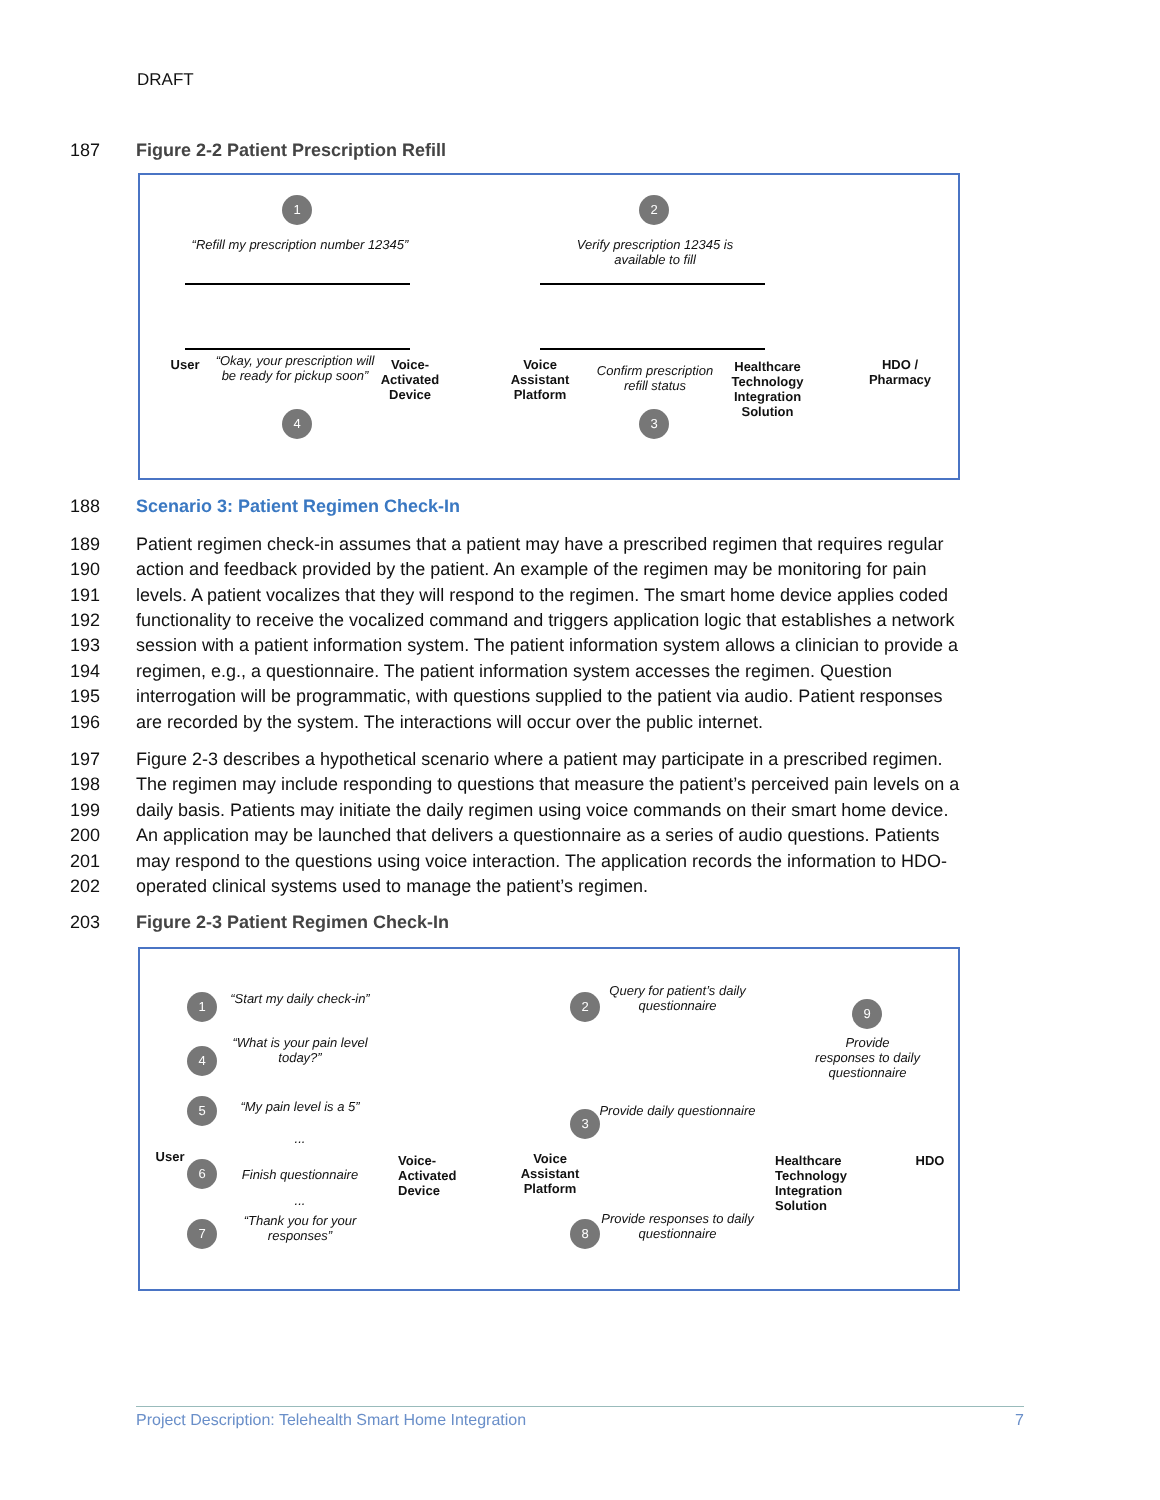DRAFT
187 Figure 2-2 Patient Prescription Refill
1 2
4 3
“Refill my prescription number 12345”
Verify prescription 12345 is available to fill
“Okay, your prescription will be ready for pickup soon”
Confirm prescription refill status
User
Voice-Activated Device
Voice Assistant Platform
Healthcare Technology Integration Solution
HDO / Pharmacy
188 Scenario 3: Patient Regimen Check-In
189 Patient regimen check-in assumes that a patient may have a prescribed regimen that requires regular
190 action and feedback provided by the patient. An example of the regimen may be monitoring for pain
191 levels. A patient vocalizes that they will respond to the regimen. The smart home device applies coded
192 functionality to receive the vocalized command and triggers application logic that establishes a network
193 session with a patient information system. The patient information system allows a clinician to provide a
194 regimen, e.g., a questionnaire. The patient information system accesses the regimen. Question
195 interrogation will be programmatic, with questions supplied to the patient via audio. Patient responses
196 are recorded by the system. The interactions will occur over the public internet.
197 Figure 2-3 describes a hypothetical scenario where a patient may participate in a prescribed regimen.
198 The regimen may include responding to questions that measure the patient’s perceived pain levels on a
199 daily basis. Patients may initiate the daily regimen using voice commands on their smart home device.
200 An application may be launched that delivers a questionnaire as a series of audio questions. Patients
201 may respond to the questions using voice interaction. The application records the information to HDO-
202 operated clinical systems used to manage the patient’s regimen.
203 Figure 2-3 Patient Regimen Check-In
“Start my daily check-in”
“What is your pain level today?”
“My pain level is a 5”
...
Finish questionnaire
...
“Thank you for your responses”
1
4
5
6
7
User
Voice-Activated Device
Voice Assistant Platform
2
3
8
Query for patient’s daily questionnaire
Provide daily questionnaire
Provide responses to daily questionnaire
9
Provide responses to daily questionnaire
Healthcare Technology Integration Solution
HDO
Project Description: Telehealth Smart Home Integration 7